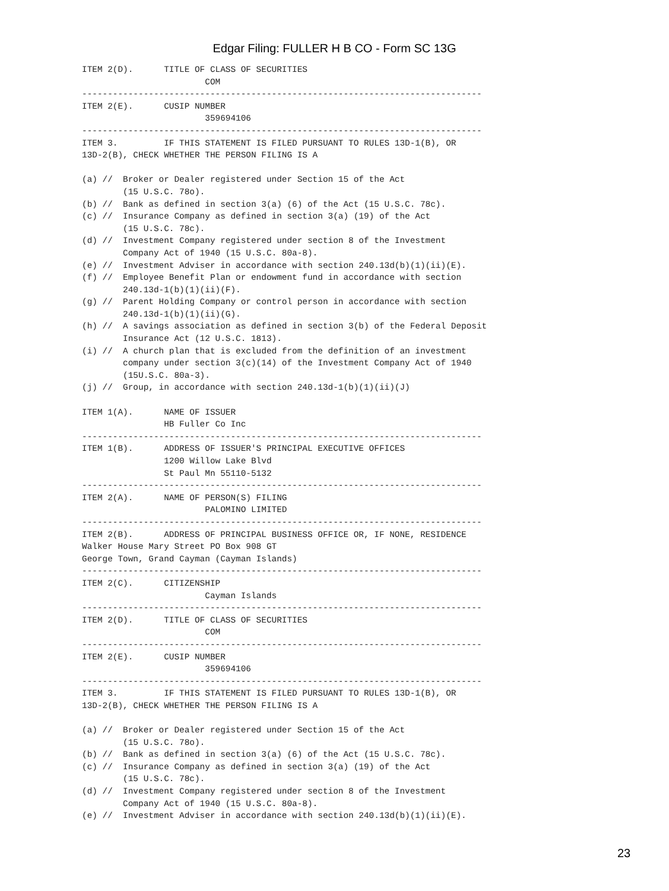Edgar Filing: FULLER H B CO - Form SC 13G
ITEM 2(D).      TITLE OF CLASS OF SECURITIES
                        COM
------------------------------------------------------------------------------
ITEM 2(E).      CUSIP NUMBER
                        359694106
------------------------------------------------------------------------------
ITEM 3.         IF THIS STATEMENT IS FILED PURSUANT TO RULES 13D-1(B), OR
13D-2(B), CHECK WHETHER THE PERSON FILING IS A

(a) //  Broker or Dealer registered under Section 15 of the Act
        (15 U.S.C. 78o).
(b) //  Bank as defined in section 3(a) (6) of the Act (15 U.S.C. 78c).
(c) //  Insurance Company as defined in section 3(a) (19) of the Act
        (15 U.S.C. 78c).
(d) //  Investment Company registered under section 8 of the Investment
        Company Act of 1940 (15 U.S.C. 80a-8).
(e) //  Investment Adviser in accordance with section 240.13d(b)(1)(ii)(E).
(f) //  Employee Benefit Plan or endowment fund in accordance with section
        240.13d-1(b)(1)(ii)(F).
(g) //  Parent Holding Company or control person in accordance with section
        240.13d-1(b)(1)(ii)(G).
(h) //  A savings association as defined in section 3(b) of the Federal Deposit
        Insurance Act (12 U.S.C. 1813).
(i) //  A church plan that is excluded from the definition of an investment
        company under section 3(c)(14) of the Investment Company Act of 1940
        (15U.S.C. 80a-3).
(j) //  Group, in accordance with section 240.13d-1(b)(1)(ii)(J)

ITEM 1(A).      NAME OF ISSUER
                HB Fuller Co Inc
------------------------------------------------------------------------------
ITEM 1(B).      ADDRESS OF ISSUER'S PRINCIPAL EXECUTIVE OFFICES
                1200 Willow Lake Blvd
                St Paul Mn 55110-5132
------------------------------------------------------------------------------
ITEM 2(A).      NAME OF PERSON(S) FILING
                        PALOMINO LIMITED
------------------------------------------------------------------------------
ITEM 2(B).      ADDRESS OF PRINCIPAL BUSINESS OFFICE OR, IF NONE, RESIDENCE
Walker House Mary Street PO Box 908 GT
George Town, Grand Cayman (Cayman Islands)
------------------------------------------------------------------------------
ITEM 2(C).      CITIZENSHIP
                        Cayman Islands
------------------------------------------------------------------------------
ITEM 2(D).      TITLE OF CLASS OF SECURITIES
                        COM
------------------------------------------------------------------------------
ITEM 2(E).      CUSIP NUMBER
                        359694106
------------------------------------------------------------------------------
ITEM 3.         IF THIS STATEMENT IS FILED PURSUANT TO RULES 13D-1(B), OR
13D-2(B), CHECK WHETHER THE PERSON FILING IS A

(a) //  Broker or Dealer registered under Section 15 of the Act
        (15 U.S.C. 78o).
(b) //  Bank as defined in section 3(a) (6) of the Act (15 U.S.C. 78c).
(c) //  Insurance Company as defined in section 3(a) (19) of the Act
        (15 U.S.C. 78c).
(d) //  Investment Company registered under section 8 of the Investment
        Company Act of 1940 (15 U.S.C. 80a-8).
(e) //  Investment Adviser in accordance with section 240.13d(b)(1)(ii)(E).
23